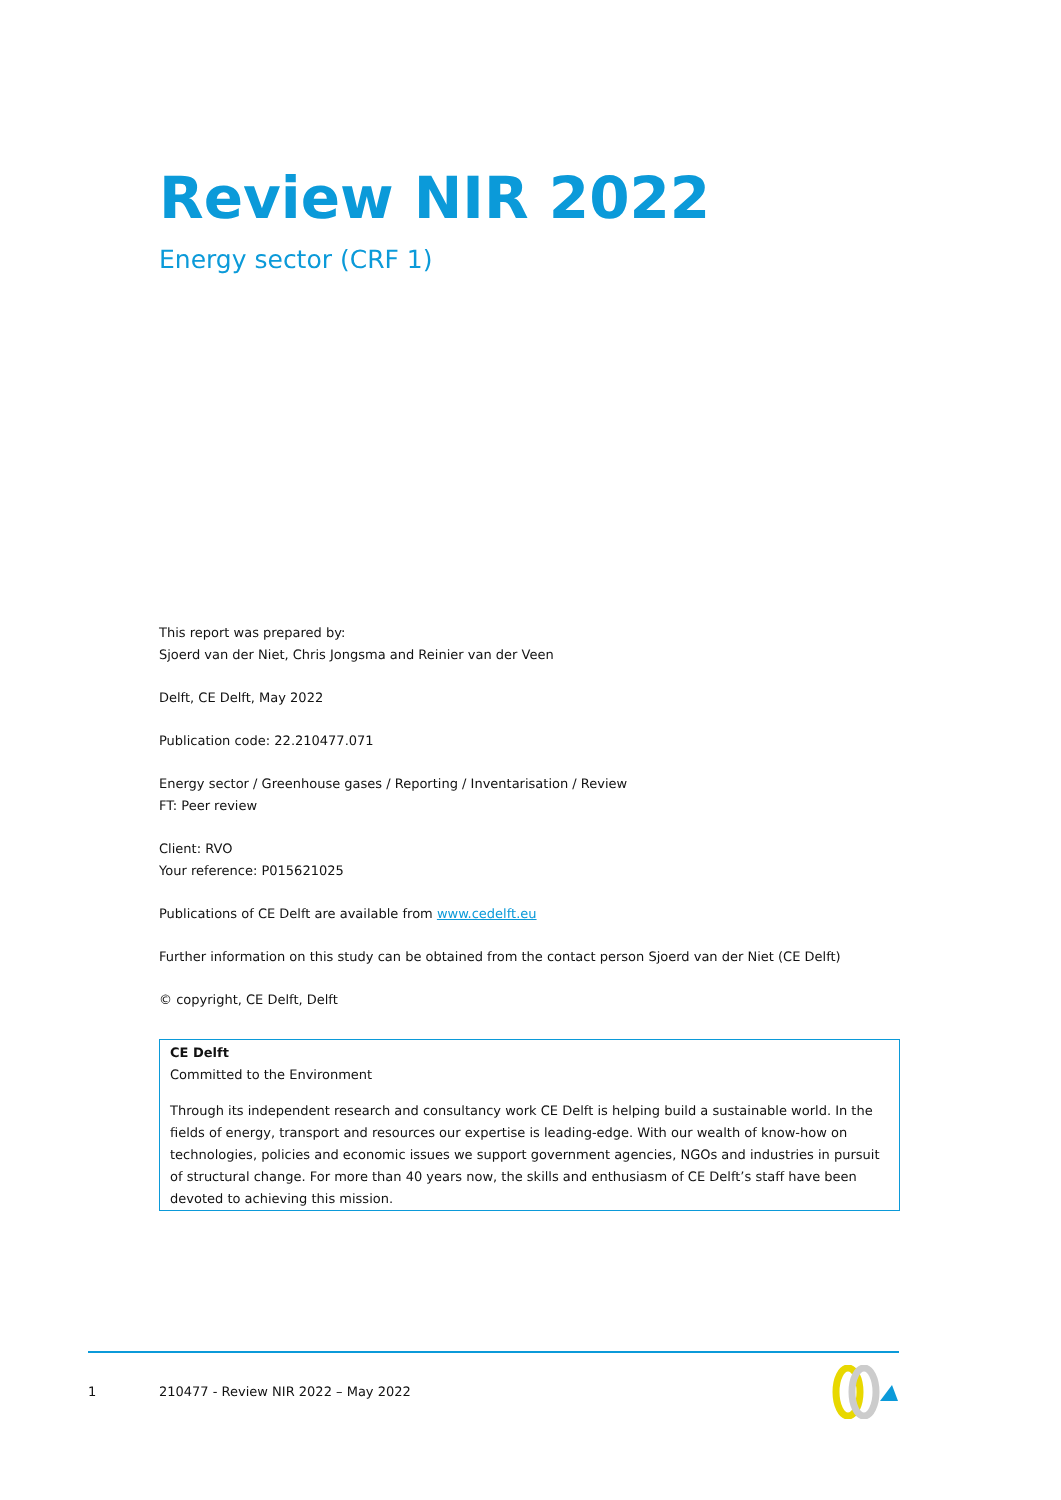Review NIR 2022
Energy sector (CRF 1)
This report was prepared by:
Sjoerd van der Niet, Chris Jongsma and Reinier van der Veen
Delft, CE Delft, May 2022
Publication code: 22.210477.071
Energy sector / Greenhouse gases / Reporting / Inventarisation / Review
FT: Peer review
Client: RVO
Your reference: P015621025
Publications of CE Delft are available from www.cedelft.eu
Further information on this study can be obtained from the contact person Sjoerd van der Niet (CE Delft)
© copyright, CE Delft, Delft
CE Delft
Committed to the Environment
Through its independent research and consultancy work CE Delft is helping build a sustainable world. In the fields of energy, transport and resources our expertise is leading-edge. With our wealth of know-how on technologies, policies and economic issues we support government agencies, NGOs and industries in pursuit of structural change. For more than 40 years now, the skills and enthusiasm of CE Delft’s staff have been devoted to achieving this mission.
1 210477 - Review NIR 2022 – May 2022